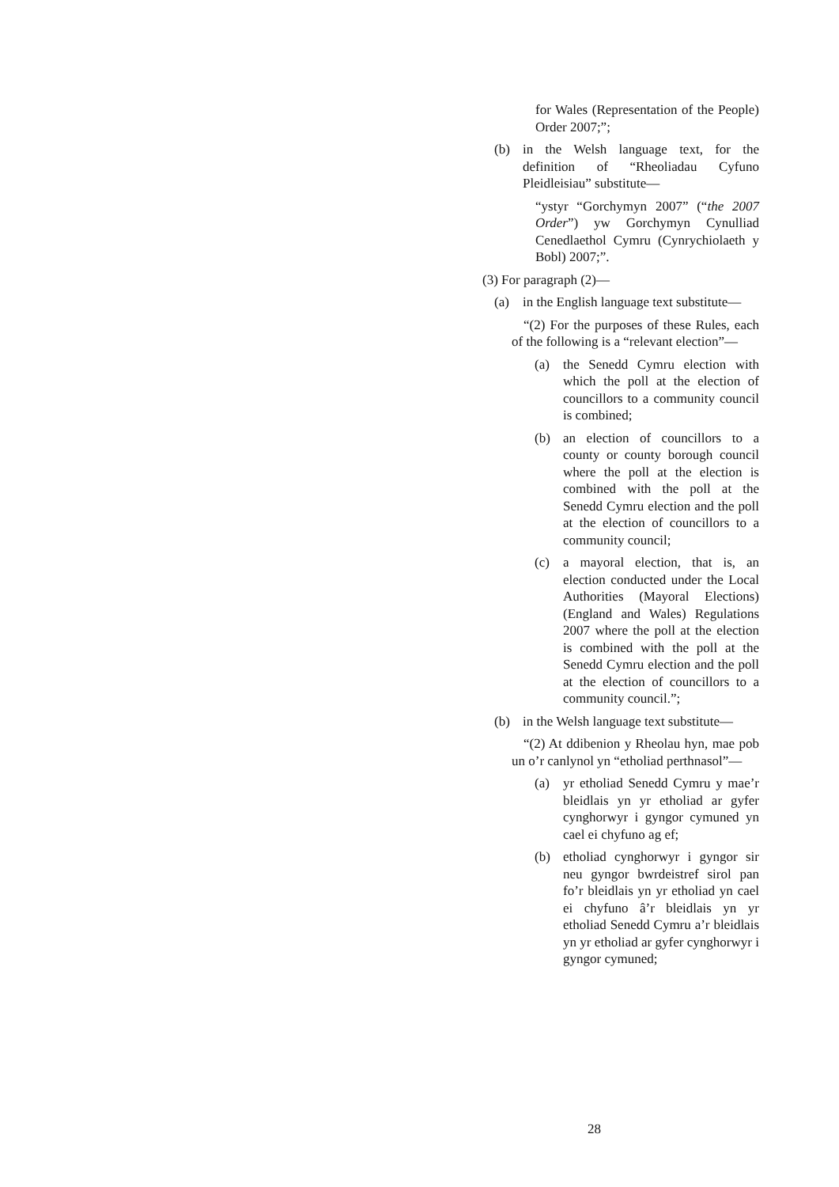for Wales (Representation of the People) Order 2007;”;
(b) in the Welsh language text, for the definition of “Rheoliadau Cyfuno Pleidleisiau” substitute—
“ystyr “Gorchymyn 2007” (“the 2007 Order”) yw Gorchymyn Cynulliad Cenedlaethol Cymru (Cynrychiolaeth y Bobl) 2007;”.
(3) For paragraph (2)—
(a) in the English language text substitute—
“(2) For the purposes of these Rules, each of the following is a “relevant election”—
(a) the Senedd Cymru election with which the poll at the election of councillors to a community council is combined;
(b) an election of councillors to a county or county borough council where the poll at the election is combined with the poll at the Senedd Cymru election and the poll at the election of councillors to a community council;
(c) a mayoral election, that is, an election conducted under the Local Authorities (Mayoral Elections) (England and Wales) Regulations 2007 where the poll at the election is combined with the poll at the Senedd Cymru election and the poll at the election of councillors to a community council.”;
(b) in the Welsh language text substitute—
“(2) At ddibenion y Rheolau hyn, mae pob un o’r canlynol yn “etholiad perthnasol”—
(a) yr etholiad Senedd Cymru y mae’r bleidlais yn yr etholiad ar gyfer cynghorwyr i gyngor cymuned yn cael ei chyfuno ag ef;
(b) etholiad cynghorwyr i gyngor sir neu gyngor bwrdeistref sirol pan fo’r bleidlais yn yr etholiad yn cael ei chyfuno â’r bleidlais yn yr etholiad Senedd Cymru a’r bleidlais yn yr etholiad ar gyfer cynghorwyr i gyngor cymuned;
28